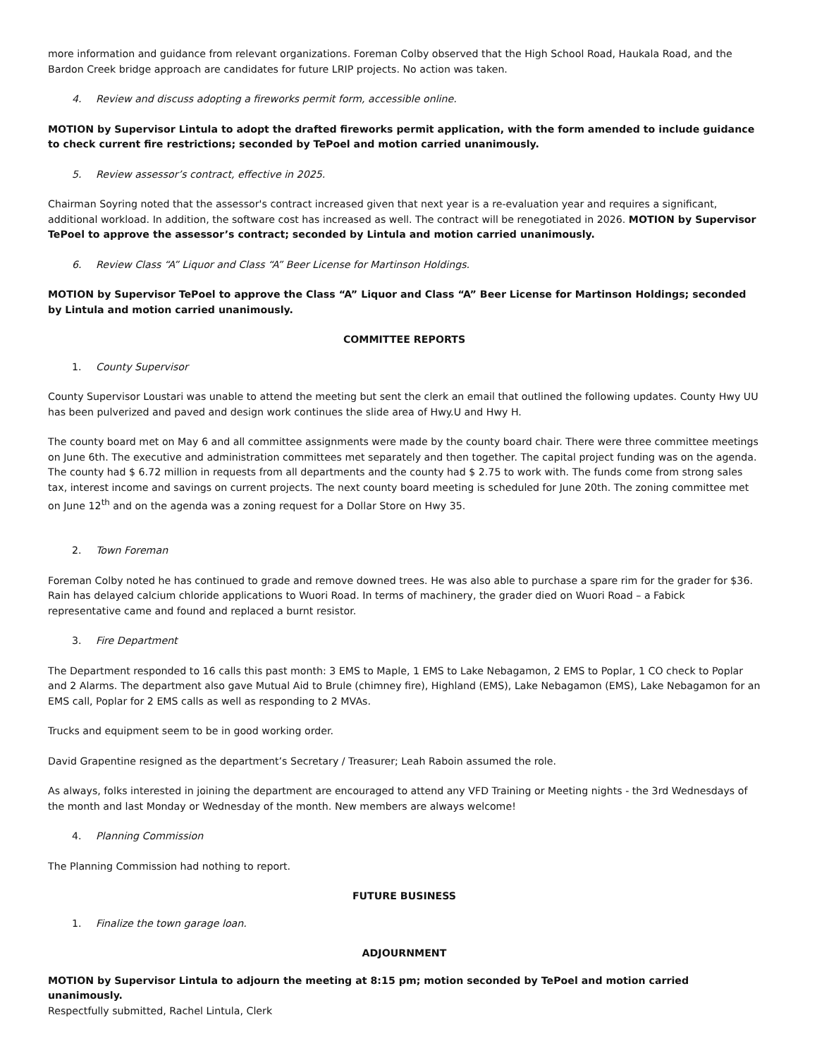more information and guidance from relevant organizations. Foreman Colby observed that the High School Road, Haukala Road, and the Bardon Creek bridge approach are candidates for future LRIP projects. No action was taken.
4. Review and discuss adopting a fireworks permit form, accessible online.
MOTION by Supervisor Lintula to adopt the drafted fireworks permit application, with the form amended to include guidance to check current fire restrictions; seconded by TePoel and motion carried unanimously.
5. Review assessor’s contract, effective in 2025.
Chairman Soyring noted that the assessor's contract increased given that next year is a re-evaluation year and requires a significant, additional workload. In addition, the software cost has increased as well. The contract will be renegotiated in 2026. MOTION by Supervisor TePoel to approve the assessor’s contract; seconded by Lintula and motion carried unanimously.
6. Review Class “A” Liquor and Class “A” Beer License for Martinson Holdings.
MOTION by Supervisor TePoel to approve the Class “A” Liquor and Class “A” Beer License for Martinson Holdings; seconded by Lintula and motion carried unanimously.
COMMITTEE REPORTS
1. County Supervisor
County Supervisor Loustari was unable to attend the meeting but sent the clerk an email that outlined the following updates. County Hwy UU has been pulverized and paved and design work continues the slide area of Hwy.U and Hwy H.
The county board met on May 6 and all committee assignments were made by the county board chair. There were three committee meetings on June 6th. The executive and administration committees met separately and then together. The capital project funding was on the agenda. The county had $ 6.72 million in requests from all departments and the county had $ 2.75 to work with. The funds come from strong sales tax, interest income and savings on current projects. The next county board meeting is scheduled for June 20th. The zoning committee met on June 12<sup>th</sup> and on the agenda was a zoning request for a Dollar Store on Hwy 35.
2. Town Foreman
Foreman Colby noted he has continued to grade and remove downed trees. He was also able to purchase a spare rim for the grader for $36. Rain has delayed calcium chloride applications to Wuori Road. In terms of machinery, the grader died on Wuori Road – a Fabick representative came and found and replaced a burnt resistor.
3. Fire Department
The Department responded to 16 calls this past month: 3 EMS to Maple, 1 EMS to Lake Nebagamon, 2 EMS to Poplar, 1 CO check to Poplar and 2 Alarms. The department also gave Mutual Aid to Brule (chimney fire), Highland (EMS), Lake Nebagamon (EMS), Lake Nebagamon for an EMS call, Poplar for 2 EMS calls as well as responding to 2 MVAs.
Trucks and equipment seem to be in good working order.
David Grapentine resigned as the department’s Secretary / Treasurer; Leah Raboin assumed the role.
As always, folks interested in joining the department are encouraged to attend any VFD Training or Meeting nights - the 3rd Wednesdays of the month and last Monday or Wednesday of the month. New members are always welcome!
4. Planning Commission
The Planning Commission had nothing to report.
FUTURE BUSINESS
1. Finalize the town garage loan.
ADJOURNMENT
MOTION by Supervisor Lintula to adjourn the meeting at 8:15 pm; motion seconded by TePoel and motion carried unanimously.
Respectfully submitted, Rachel Lintula, Clerk